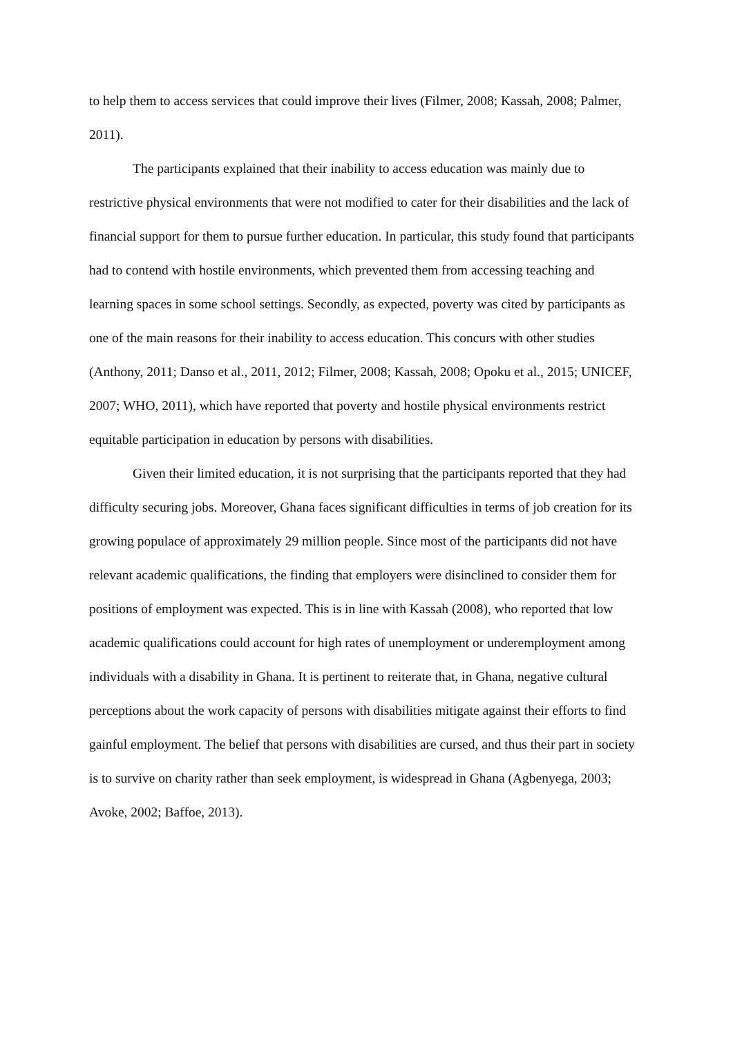to help them to access services that could improve their lives (Filmer, 2008; Kassah, 2008; Palmer, 2011).
The participants explained that their inability to access education was mainly due to restrictive physical environments that were not modified to cater for their disabilities and the lack of financial support for them to pursue further education. In particular, this study found that participants had to contend with hostile environments, which prevented them from accessing teaching and learning spaces in some school settings. Secondly, as expected, poverty was cited by participants as one of the main reasons for their inability to access education. This concurs with other studies (Anthony, 2011; Danso et al., 2011, 2012; Filmer, 2008; Kassah, 2008; Opoku et al., 2015; UNICEF, 2007; WHO, 2011), which have reported that poverty and hostile physical environments restrict equitable participation in education by persons with disabilities.
Given their limited education, it is not surprising that the participants reported that they had difficulty securing jobs. Moreover, Ghana faces significant difficulties in terms of job creation for its growing populace of approximately 29 million people. Since most of the participants did not have relevant academic qualifications, the finding that employers were disinclined to consider them for positions of employment was expected. This is in line with Kassah (2008), who reported that low academic qualifications could account for high rates of unemployment or underemployment among individuals with a disability in Ghana. It is pertinent to reiterate that, in Ghana, negative cultural perceptions about the work capacity of persons with disabilities mitigate against their efforts to find gainful employment. The belief that persons with disabilities are cursed, and thus their part in society is to survive on charity rather than seek employment, is widespread in Ghana (Agbenyega, 2003; Avoke, 2002; Baffoe, 2013).